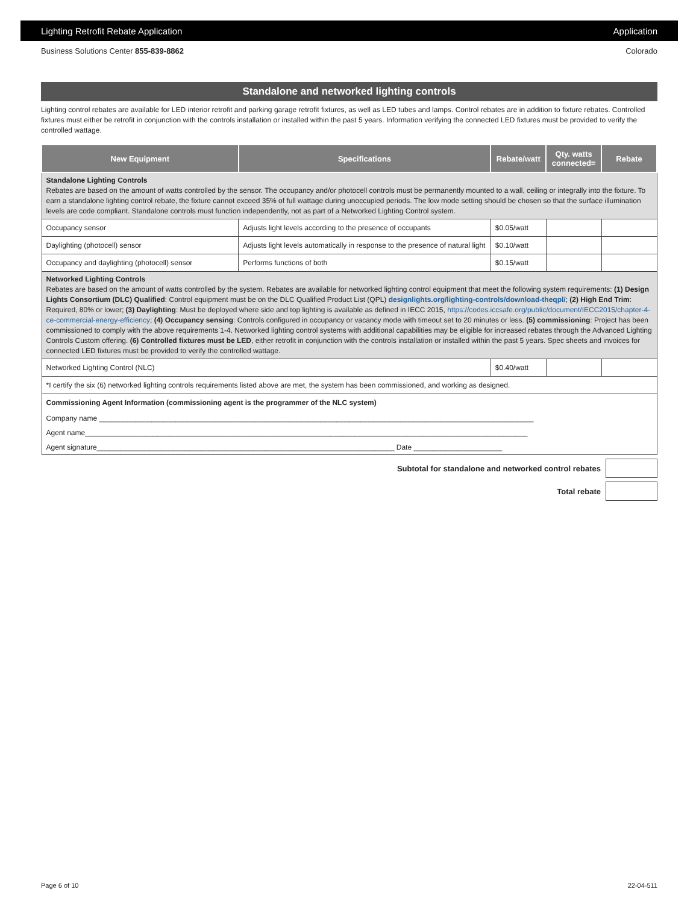Lighting Retrofit Rebate Application Application
Business Solutions Center 855-839-8862 Colorado
Standalone and networked lighting controls
Lighting control rebates are available for LED interior retrofit and parking garage retrofit fixtures, as well as LED tubes and lamps. Control rebates are in addition to fixture rebates. Controlled fixtures must either be retrofit in conjunction with the controls installation or installed within the past 5 years. Information verifying the connected LED fixtures must be provided to verify the controlled wattage.
| New Equipment | Specifications | Rebate/watt | Qty. watts connected= | Rebate |
| --- | --- | --- | --- | --- |
| Standalone Lighting Controls Rebates are based on the amount of watts controlled by the sensor. The occupancy and/or photocell controls must be permanently mounted to a wall, ceiling or integrally into the fixture. To earn a standalone lighting control rebate, the fixture cannot exceed 35% of full wattage during unoccupied periods. The low mode setting should be chosen so that the surface illumination levels are code compliant. Standalone controls must function independently, not as part of a Networked Lighting Control system. | | | | |
| Occupancy sensor | Adjusts light levels according to the presence of occupants | $0.05/watt | | |
| Daylighting (photocell) sensor | Adjusts light levels automatically in response to the presence of natural light | $0.10/watt | | |
| Occupancy and daylighting (photocell) sensor | Performs functions of both | $0.15/watt | | |
| Networked Lighting Controls Rebates are based on the amount of watts controlled by the system. Rebates are available for networked lighting control equipment that meet the following system requirements: (1) Design Lights Consortium (DLC) Qualified : Control equipment must be on the DLC Qualified Product List (QPL) designlights.org/lighting-controls/download-theqpl/ ; (2) High End Trim : Required, 80% or lower; (3) Daylighting : Must be deployed where side and top lighting is available as defined in IECC 2015, https://codes.iccsafe.org/public/document/IECC2015/chapter-4-ce-commercial-energy-efficiency ; (4) Occupancy sensing : Controls configured in occupancy or vacancy mode with timeout set to 20 minutes or less. (5) commissioning : Project has been commissioned to comply with the above requirements 1-4. Networked lighting control systems with additional capabilities may be eligible for increased rebates through the Advanced Lighting Controls Custom offering. (6) Controlled fixtures must be LED , either retrofit in conjunction with the controls installation or installed within the past 5 years. Spec sheets and invoices for connected LED fixtures must be provided to verify the controlled wattage. | | | | |
| Networked Lighting Control (NLC) | | $0.40/watt | | |
| *I certify the six (6) networked lighting controls requirements listed above are met, the system has been commissioned, and working as designed. | | | | |
| Commissioning Agent Information (commissioning agent is the programmer of the NLC system) | | | | |
| Company name ____________________________________________________________________________________________________________ | | | | |
| Agent name______________________________________________________________________________________________________________ | | | | |
| Agent signature__________________________________________________________________________ Date ______________________ | | | | |
Subtotal for standalone and networked control rebates
Total rebate
Page 6 of 10 22-04-511